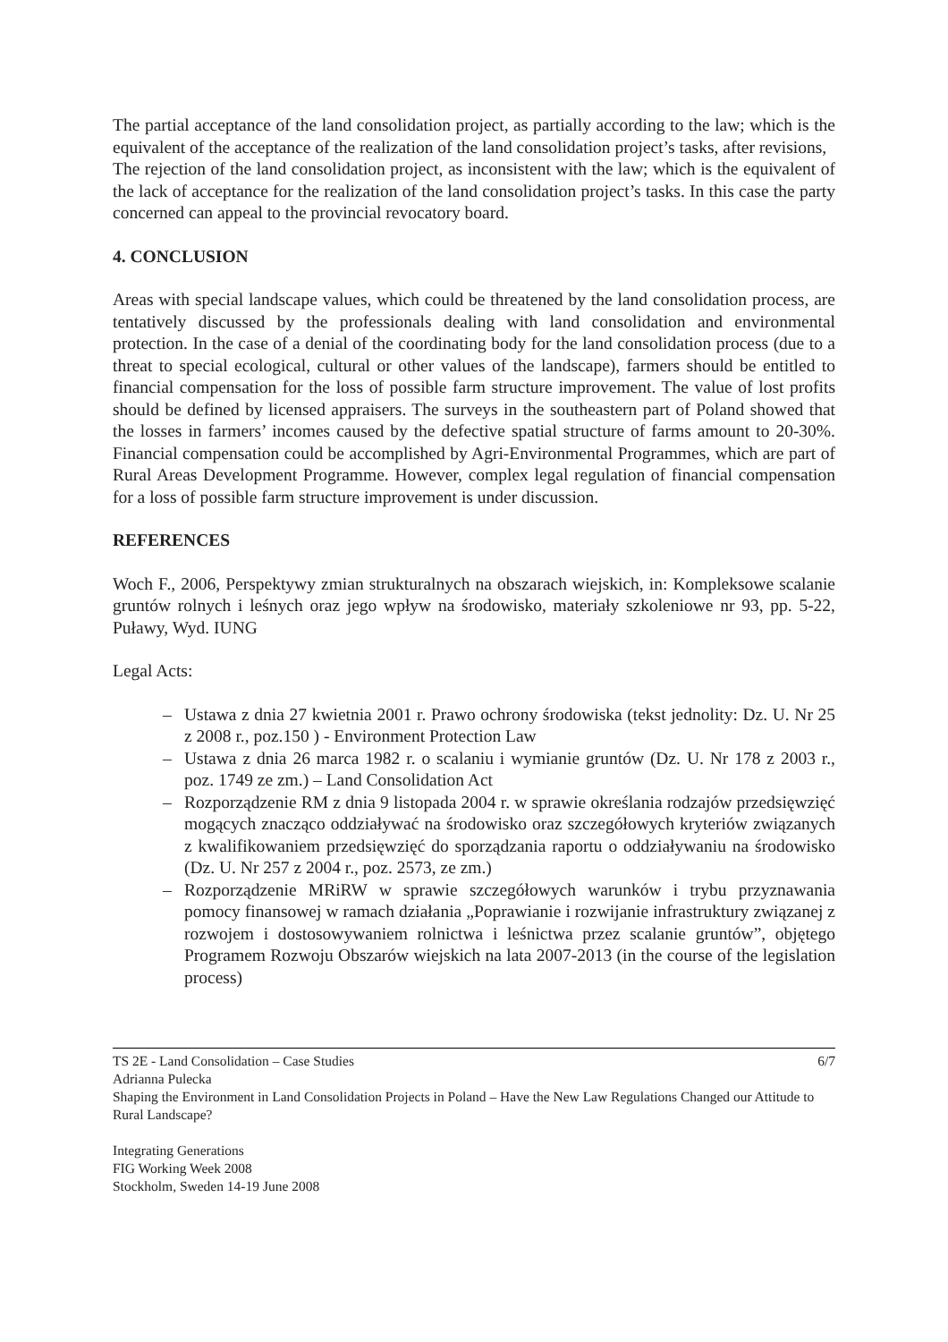The partial acceptance of the land consolidation project, as partially according to the law; which is the equivalent of the acceptance of the realization of the land consolidation project’s tasks, after revisions,
The rejection of the land consolidation project, as inconsistent with the law; which is the equivalent of the lack of acceptance for the realization of the land consolidation project’s tasks. In this case the party concerned can appeal to the provincial revocatory board.
4. CONCLUSION
Areas with special landscape values, which could be threatened by the land consolidation process, are tentatively discussed by the professionals dealing with land consolidation and environmental protection. In the case of a denial of the coordinating body for the land consolidation process (due to a threat to special ecological, cultural or other values of the landscape), farmers should be entitled to financial compensation for the loss of possible farm structure improvement. The value of lost profits should be defined by licensed appraisers. The surveys in the southeastern part of Poland showed that the losses in farmers’ incomes caused by the defective spatial structure of farms amount to 20-30%. Financial compensation could be accomplished by Agri-Environmental Programmes, which are part of Rural Areas Development Programme. However, complex legal regulation of financial compensation for a loss of possible farm structure improvement is under discussion.
REFERENCES
Woch F., 2006, Perspektywy zmian strukturalnych na obszarach wiejskich, in: Kompleksowe scalanie gruntów rolnych i leśnych oraz jego wpływ na środowisko, materiały szkoleniowe nr 93, pp. 5-22, Puławy, Wyd. IUNG
Legal Acts:
– Ustawa z dnia 27 kwietnia 2001 r. Prawo ochrony środowiska (tekst jednolity: Dz. U. Nr 25 z 2008 r., poz.150 ) - Environment Protection Law
– Ustawa z dnia 26 marca 1982 r. o scalaniu i wymianie gruntów (Dz. U. Nr 178 z 2003 r., poz. 1749 ze zm.) – Land Consolidation Act
– Rozporządzenie RM z dnia 9 listopada 2004 r. w sprawie określania rodzajów przedsięwzięć mogących znacząco oddziaływać na środowisko oraz szczegółowych kryteriów związanych z kwalifikowaniem przedsięwzięć do sporządzania raportu o oddziaływaniu na środowisko (Dz. U. Nr 257 z 2004 r., poz. 2573, ze zm.)
– Rozporządzenie MRiRW w sprawie szczegółowych warunków i trybu przyznawania pomocy finansowej w ramach działania „Poprawianie i rozwijanie infrastruktury związanej z rozwojem i dostosowywaniem rolnictwa i leśnictwa przez scalanie gruntów”, objętego Programem Rozwoju Obszarów wiejskich na lata 2007-2013 (in the course of the legislation process)
TS 2E - Land Consolidation – Case Studies 6/7
Adrianna Pulecka
Shaping the Environment in Land Consolidation Projects in Poland – Have the New Law Regulations Changed our Attitude to Rural Landscape?
Integrating Generations
FIG Working Week 2008
Stockholm, Sweden 14-19 June 2008